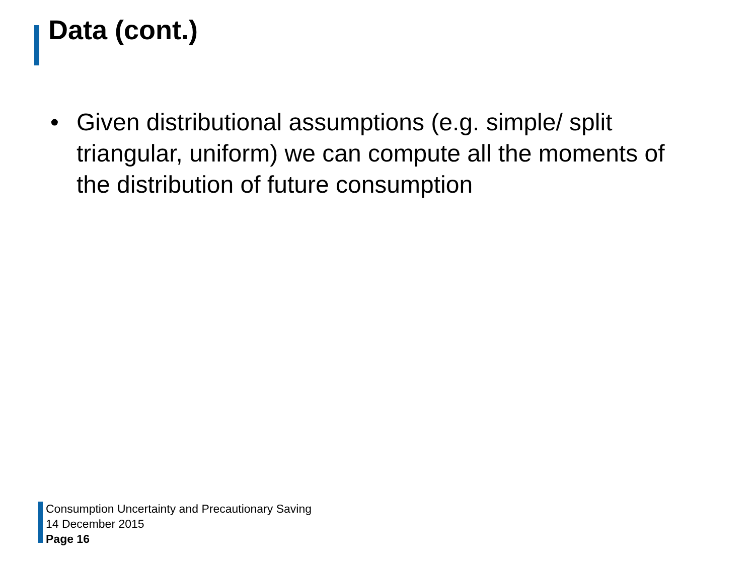Data (cont.)
• Given distributional assumptions (e.g. simple/ split triangular, uniform) we can compute all the moments of the distribution of future consumption
Consumption Uncertainty and Precautionary Saving
14 December 2015
Page 16